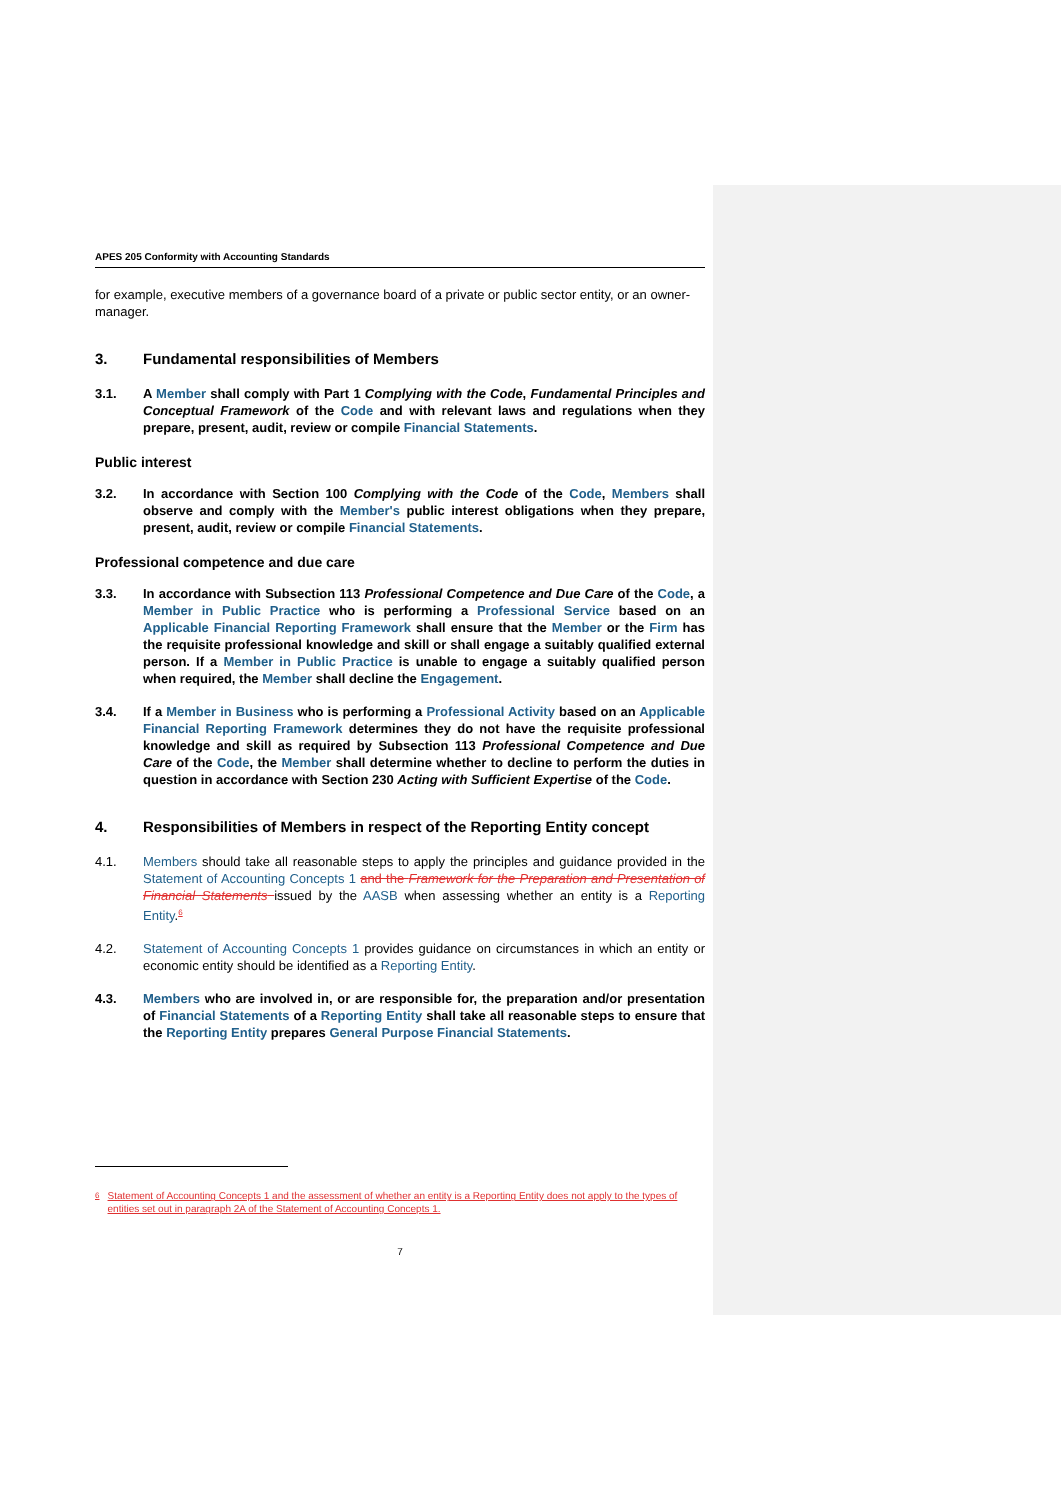APES 205 Conformity with Accounting Standards
for example, executive members of a governance board of a private or public sector entity, or an owner-manager.
3. Fundamental responsibilities of Members
3.1. A Member shall comply with Part 1 Complying with the Code, Fundamental Principles and Conceptual Framework of the Code and with relevant laws and regulations when they prepare, present, audit, review or compile Financial Statements.
Public interest
3.2. In accordance with Section 100 Complying with the Code of the Code, Members shall observe and comply with the Member's public interest obligations when they prepare, present, audit, review or compile Financial Statements.
Professional competence and due care
3.3. In accordance with Subsection 113 Professional Competence and Due Care of the Code, a Member in Public Practice who is performing a Professional Service based on an Applicable Financial Reporting Framework shall ensure that the Member or the Firm has the requisite professional knowledge and skill or shall engage a suitably qualified external person. If a Member in Public Practice is unable to engage a suitably qualified person when required, the Member shall decline the Engagement.
3.4. If a Member in Business who is performing a Professional Activity based on an Applicable Financial Reporting Framework determines they do not have the requisite professional knowledge and skill as required by Subsection 113 Professional Competence and Due Care of the Code, the Member shall determine whether to decline to perform the duties in question in accordance with Section 230 Acting with Sufficient Expertise of the Code.
4. Responsibilities of Members in respect of the Reporting Entity concept
4.1. Members should take all reasonable steps to apply the principles and guidance provided in the Statement of Accounting Concepts 1 and the Framework for the Preparation and Presentation of Financial Statements issued by the AASB when assessing whether an entity is a Reporting Entity.<sup>6</sup>
4.2. Statement of Accounting Concepts 1 provides guidance on circumstances in which an entity or economic entity should be identified as a Reporting Entity.
4.3. Members who are involved in, or are responsible for, the preparation and/or presentation of Financial Statements of a Reporting Entity shall take all reasonable steps to ensure that the Reporting Entity prepares General Purpose Financial Statements.
6 Statement of Accounting Concepts 1 and the assessment of whether an entity is a Reporting Entity does not apply to the types of entities set out in paragraph 2A of the Statement of Accounting Concepts 1.
7